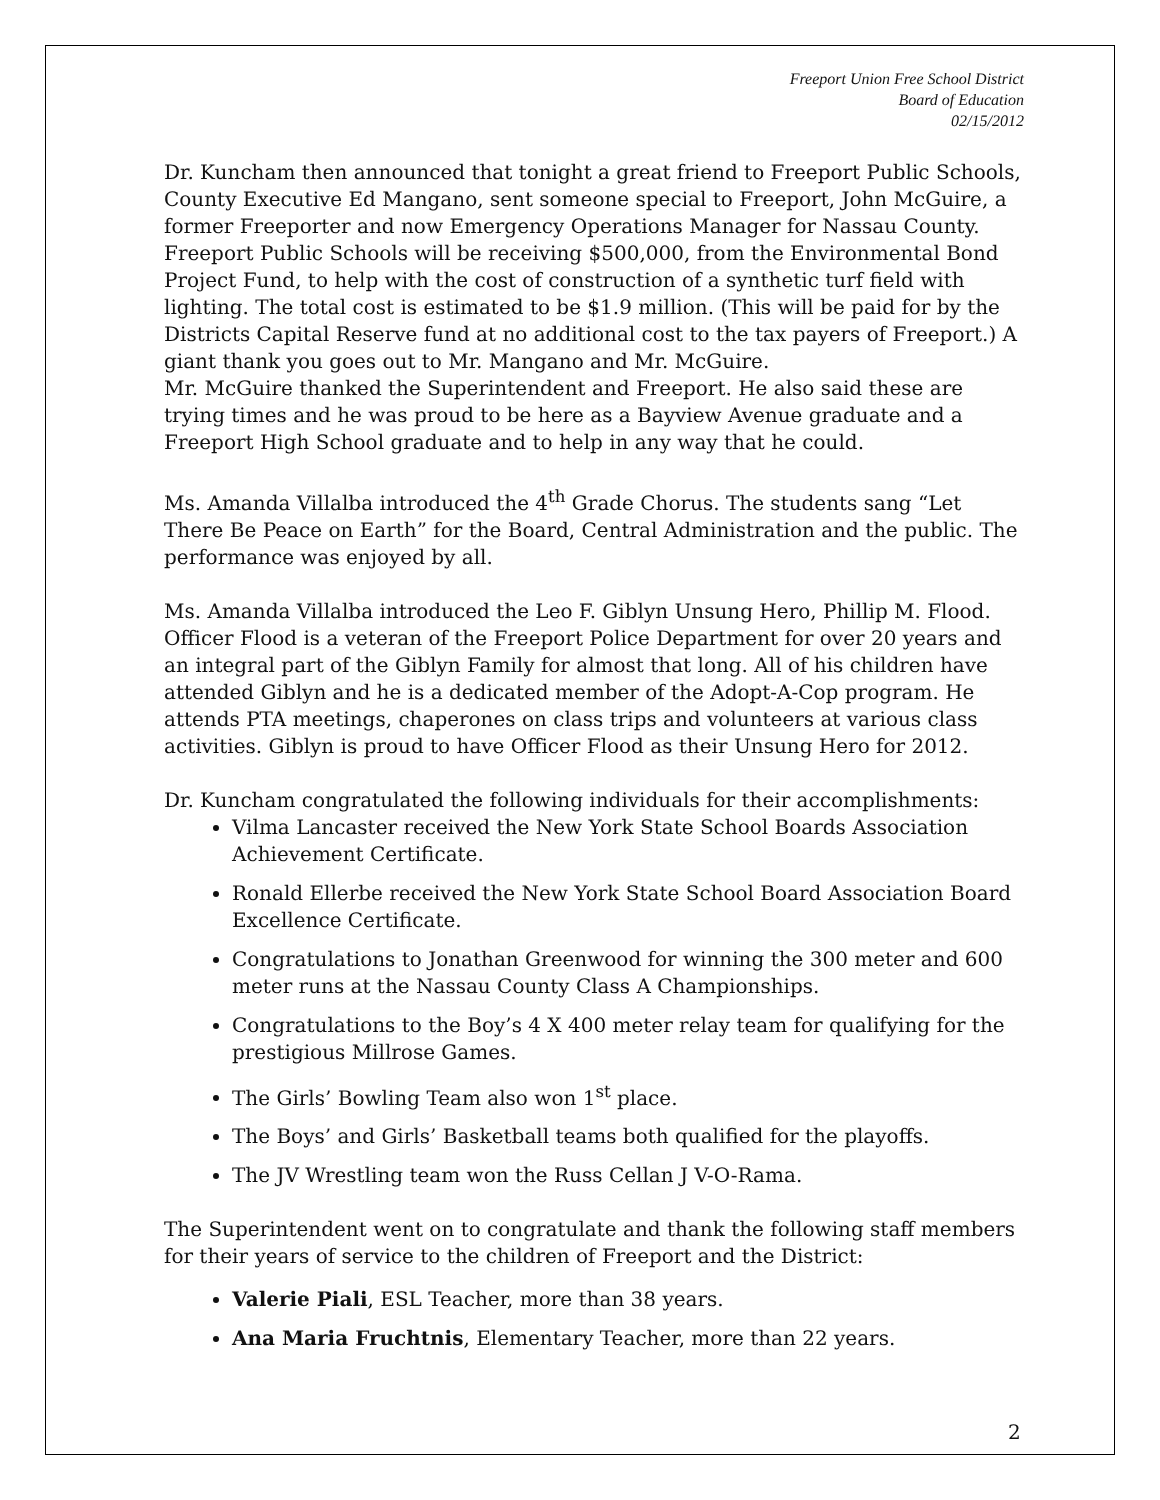Freeport Union Free School District
Board of Education
02/15/2012
Dr. Kuncham then announced that tonight a great friend to Freeport Public Schools, County Executive Ed Mangano, sent someone special to Freeport, John McGuire, a former Freeporter and now Emergency Operations Manager for Nassau County. Freeport Public Schools will be receiving $500,000, from the Environmental Bond Project Fund, to help with the cost of construction of a synthetic turf field with lighting. The total cost is estimated to be $1.9 million. (This will be paid for by the Districts Capital Reserve fund at no additional cost to the tax payers of Freeport.) A giant thank you goes out to Mr. Mangano and Mr. McGuire.
Mr. McGuire thanked the Superintendent and Freeport. He also said these are trying times and he was proud to be here as a Bayview Avenue graduate and a Freeport High School graduate and to help in any way that he could.
Ms. Amanda Villalba introduced the 4<sup>th</sup> Grade Chorus. The students sang “Let There Be Peace on Earth” for the Board, Central Administration and the public. The performance was enjoyed by all.
Ms. Amanda Villalba introduced the Leo F. Giblyn Unsung Hero, Phillip M. Flood. Officer Flood is a veteran of the Freeport Police Department for over 20 years and an integral part of the Giblyn Family for almost that long. All of his children have attended Giblyn and he is a dedicated member of the Adopt-A-Cop program. He attends PTA meetings, chaperones on class trips and volunteers at various class activities. Giblyn is proud to have Officer Flood as their Unsung Hero for 2012.
Dr. Kuncham congratulated the following individuals for their accomplishments:
Vilma Lancaster received the New York State School Boards Association Achievement Certificate.
Ronald Ellerbe received the New York State School Board Association Board Excellence Certificate.
Congratulations to Jonathan Greenwood for winning the 300 meter and 600 meter runs at the Nassau County Class A Championships.
Congratulations to the Boy’s 4 X 400 meter relay team for qualifying for the prestigious Millrose Games.
The Girls’ Bowling Team also won 1<sup>st</sup> place.
The Boys’ and Girls’ Basketball teams both qualified for the playoffs.
The JV Wrestling team won the Russ Cellan J V-O-Rama.
The Superintendent went on to congratulate and thank the following staff members for their years of service to the children of Freeport and the District:
Valerie Piali, ESL Teacher, more than 38 years.
Ana Maria Fruchtnis, Elementary Teacher, more than 22 years.
2